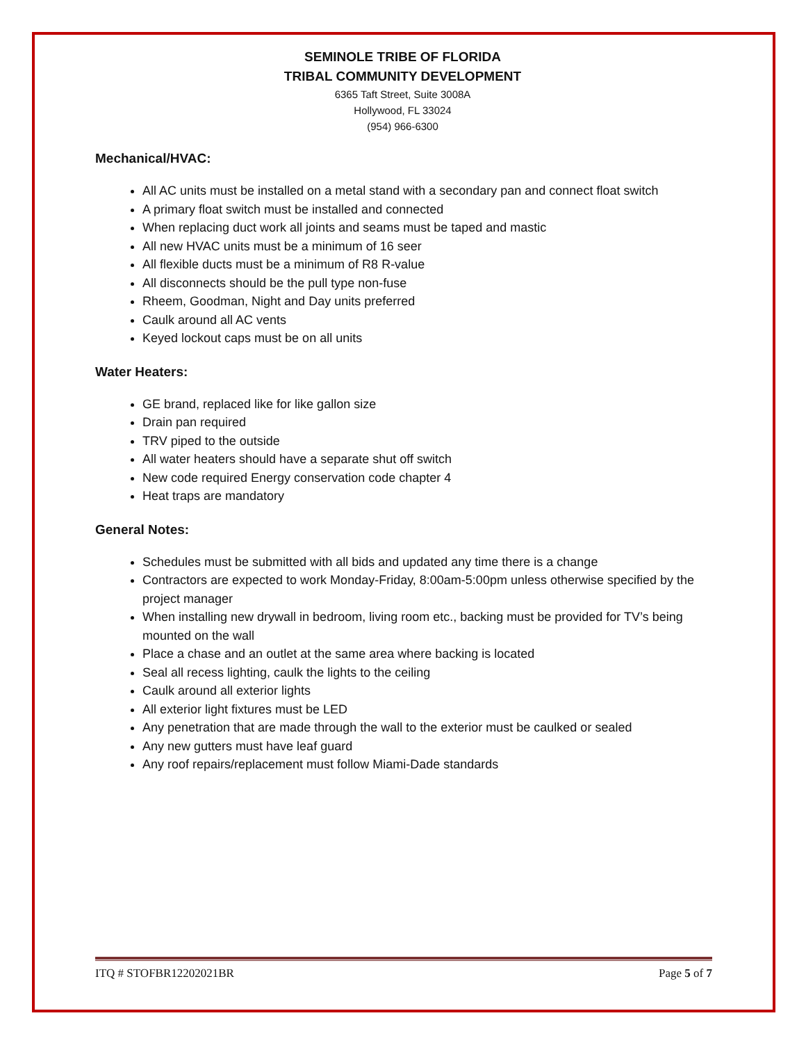SEMINOLE TRIBE OF FLORIDA
TRIBAL COMMUNITY DEVELOPMENT
6365 Taft Street, Suite 3008A
Hollywood, FL 33024
(954) 966-6300
Mechanical/HVAC:
All AC units must be installed on a metal stand with a secondary pan and connect float switch
A primary float switch must be installed and connected
When replacing duct work all joints and seams must be taped and mastic
All new HVAC units must be a minimum of 16 seer
All flexible ducts must be a minimum of R8 R-value
All disconnects should be the pull type non-fuse
Rheem, Goodman, Night and Day units preferred
Caulk around all AC vents
Keyed lockout caps must be on all units
Water Heaters:
GE brand, replaced like for like gallon size
Drain pan required
TRV piped to the outside
All water heaters should have a separate shut off switch
New code required Energy conservation code chapter 4
Heat traps are mandatory
General Notes:
Schedules must be submitted with all bids and updated any time there is a change
Contractors are expected to work Monday-Friday, 8:00am-5:00pm unless otherwise specified by the project manager
When installing new drywall in bedroom, living room etc., backing must be provided for TV’s being mounted on the wall
Place a chase and an outlet at the same area where backing is located
Seal all recess lighting, caulk the lights to the ceiling
Caulk around all exterior lights
All exterior light fixtures must be LED
Any penetration that are made through the wall to the exterior must be caulked or sealed
Any new gutters must have leaf guard
Any roof repairs/replacement must follow Miami-Dade standards
ITQ # STOFBR12202021BR Page 5 of 7